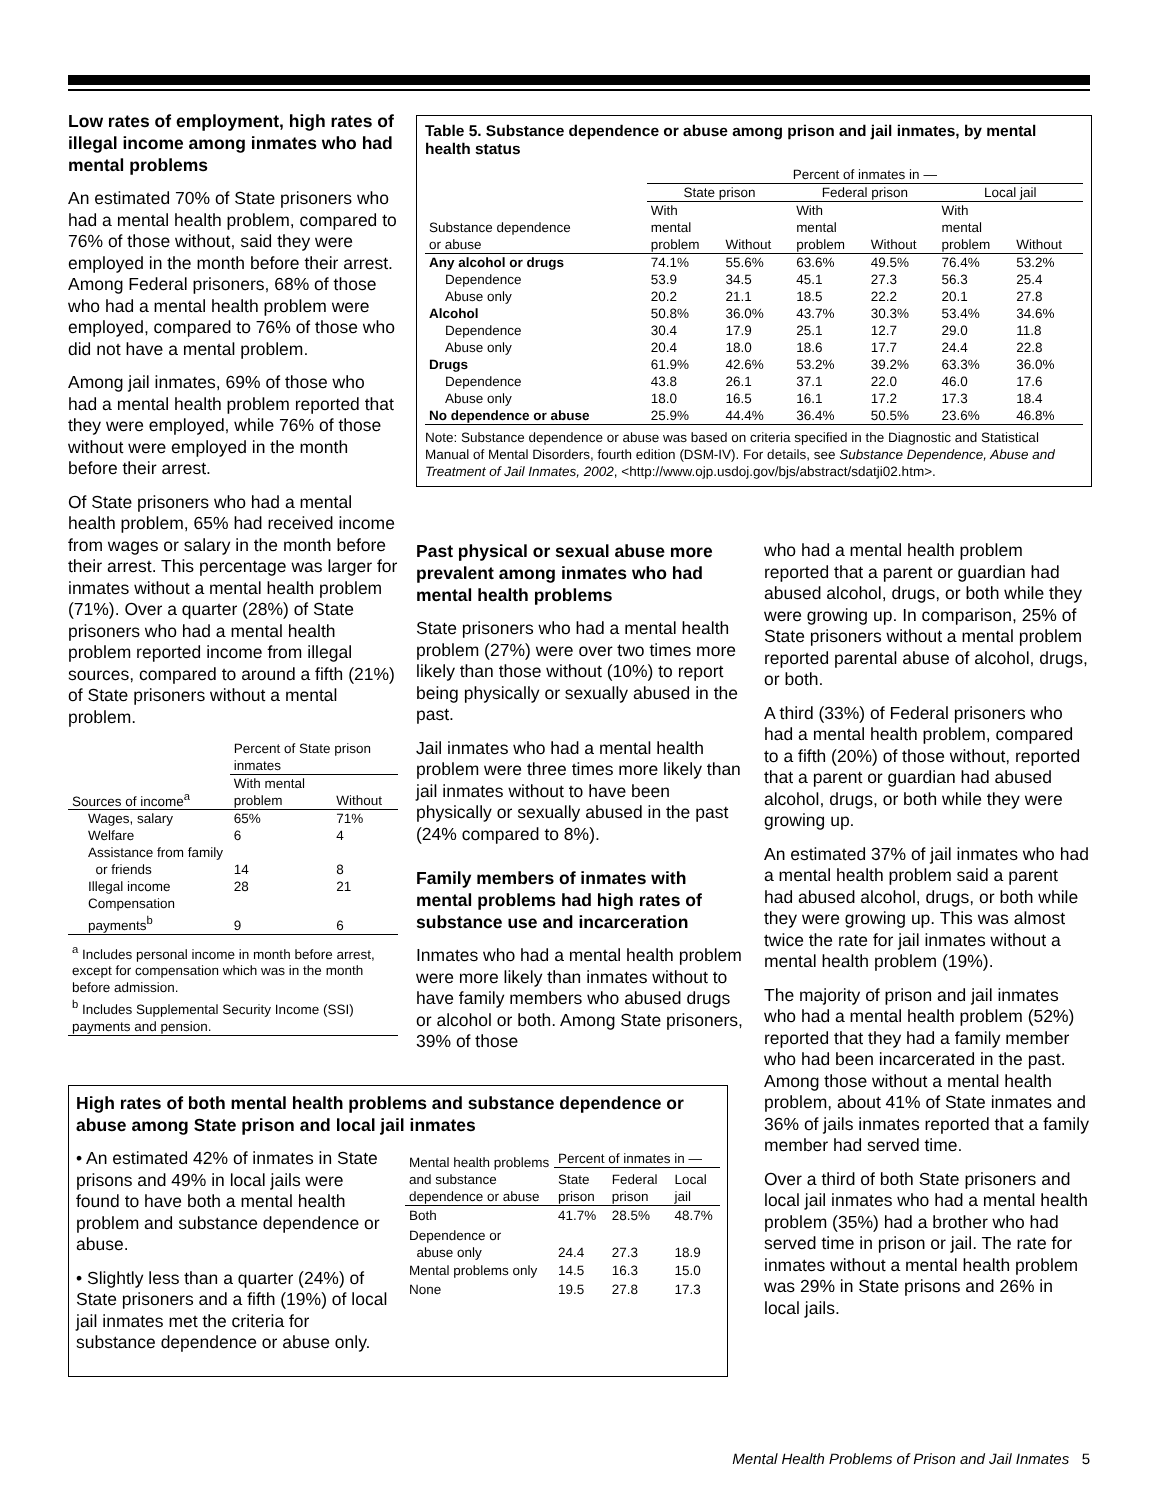Low rates of employment, high rates of illegal income among inmates who had mental problems
An estimated 70% of State prisoners who had a mental health problem, compared to 76% of those without, said they were employed in the month before their arrest. Among Federal prisoners, 68% of those who had a mental health problem were employed, compared to 76% of those who did not have a mental problem.
Among jail inmates, 69% of those who had a mental health problem reported that they were employed, while 76% of those without were employed in the month before their arrest.
Of State prisoners who had a mental health problem, 65% had received income from wages or salary in the month before their arrest. This percentage was larger for inmates without a mental health problem (71%). Over a quarter (28%) of State prisoners who had a mental health problem reported income from illegal sources, compared to around a fifth (21%) of State prisoners without a mental problem.
| | Percent of State prison inmates | |
| Sources of income<sup>a</sup> | With mental problem | Without |
| Wages, salary | 65% | 71% |
| Welfare | 6 | 4 |
| Assistance from family or friends | 14 | 8 |
| Illegal income | 28 | 21 |
| Compensation payments<sup>b</sup> | 9 | 6 |
| <sup>a</sup> Includes personal income in month before arrest, except for compensation which was in the month before admission. <sup>b</sup> Includes Supplemental Security Income (SSI) payments and pension. | | |
Table 5. Substance dependence or abuse among prison and jail inmates, by mental health status
| | Percent of inmates in — | | | | | |
| | State prison | | Federal prison | | Local jail | |
| Substance dependence or abuse | With mental problem | Without | With mental problem | Without | With mental problem | Without |
| Any alcohol or drugs | 74.1% | 55.6% | 63.6% | 49.5% | 76.4% | 53.2% |
| Dependence | 53.9 | 34.5 | 45.1 | 27.3 | 56.3 | 25.4 |
| Abuse only | 20.2 | 21.1 | 18.5 | 22.2 | 20.1 | 27.8 |
| Alcohol | 50.8% | 36.0% | 43.7% | 30.3% | 53.4% | 34.6% |
| Dependence | 30.4 | 17.9 | 25.1 | 12.7 | 29.0 | 11.8 |
| Abuse only | 20.4 | 18.0 | 18.6 | 17.7 | 24.4 | 22.8 |
| Drugs | 61.9% | 42.6% | 53.2% | 39.2% | 63.3% | 36.0% |
| Dependence | 43.8 | 26.1 | 37.1 | 22.0 | 46.0 | 17.6 |
| Abuse only | 18.0 | 16.5 | 16.1 | 17.2 | 17.3 | 18.4 |
| No dependence or abuse | 25.9% | 44.4% | 36.4% | 50.5% | 23.6% | 46.8% |
Note: Substance dependence or abuse was based on criteria specified in the Diagnostic and Statistical Manual of Mental Disorders, fourth edition (DSM-IV). For details, see Substance Dependence, Abuse and Treatment of Jail Inmates, 2002, <http://www.ojp.usdoj.gov/bjs/abstract/sdatji02.htm>.
Past physical or sexual abuse more prevalent among inmates who had mental health problems
State prisoners who had a mental health problem (27%) were over two times more likely than those without (10%) to report being physically or sexually abused in the past.
Jail inmates who had a mental health problem were three times more likely than jail inmates without to have been physically or sexually abused in the past (24% compared to 8%).
Family members of inmates with mental problems had high rates of substance use and incarceration
Inmates who had a mental health problem were more likely than inmates without to have family members who abused drugs or alcohol or both. Among State prisoners, 39% of those
who had a mental health problem reported that a parent or guardian had abused alcohol, drugs, or both while they were growing up. In comparison, 25% of State prisoners without a mental problem reported parental abuse of alcohol, drugs, or both.
A third (33%) of Federal prisoners who had a mental health problem, compared to a fifth (20%) of those without, reported that a parent or guardian had abused alcohol, drugs, or both while they were growing up.
An estimated 37% of jail inmates who had a mental health problem said a parent had abused alcohol, drugs, or both while they were growing up. This was almost twice the rate for jail inmates without a mental health problem (19%).
The majority of prison and jail inmates who had a mental health problem (52%) reported that they had a family member who had been incarcerated in the past. Among those without a mental health problem, about 41% of State inmates and 36% of jails inmates reported that a family member had served time.
Over a third of both State prisoners and local jail inmates who had a mental health problem (35%) had a brother who had served time in prison or jail. The rate for inmates without a mental health problem was 29% in State prisons and 26% in local jails.
High rates of both mental health problems and substance dependence or abuse among State prison and local jail inmates
• An estimated 42% of inmates in State prisons and 49% in local jails were found to have both a mental health problem and substance dependence or abuse.
• Slightly less than a quarter (24%) of State prisoners and a fifth (19%) of local jail inmates met the criteria for substance dependence or abuse only.
| Mental health problems and substance dependence or abuse | Percent of inmates in — | | |
| | State prison | Federal prison | Local jail |
| Both | 41.7% | 28.5% | 48.7% |
| Dependence or abuse only | 24.4 | 27.3 | 18.9 |
| Mental problems only | 14.5 | 16.3 | 15.0 |
| None | 19.5 | 27.8 | 17.3 |
Mental Health Problems of Prison and Jail Inmates 5